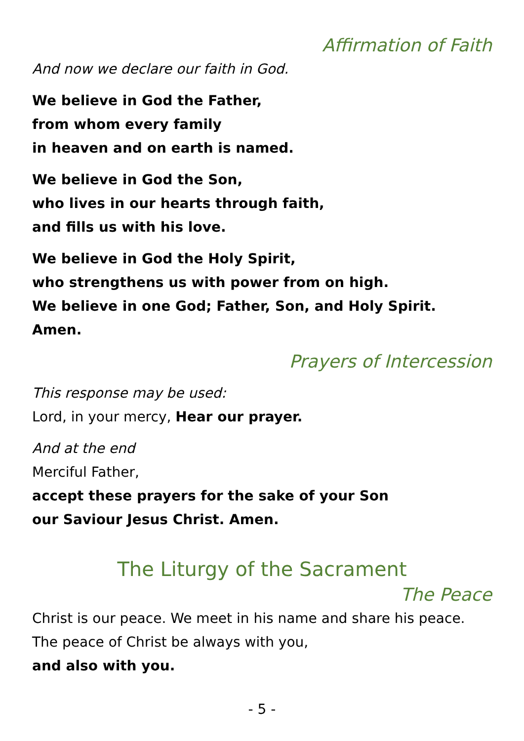Affirmation of Faith
And now we declare our faith in God.
We believe in God the Father,
from whom every family
in heaven and on earth is named.
We believe in God the Son,
who lives in our hearts through faith,
and fills us with his love.
We believe in God the Holy Spirit,
who strengthens us with power from on high.
We believe in one God; Father, Son, and Holy Spirit.
Amen.
Prayers of Intercession
This response may be used:
Lord, in your mercy, Hear our prayer.
And at the end
Merciful Father,
accept these prayers for the sake of your Son
our Saviour Jesus Christ. Amen.
The Liturgy of the Sacrament
The Peace
Christ is our peace. We meet in his name and share his peace.
The peace of Christ be always with you,
and also with you.
- 5 -